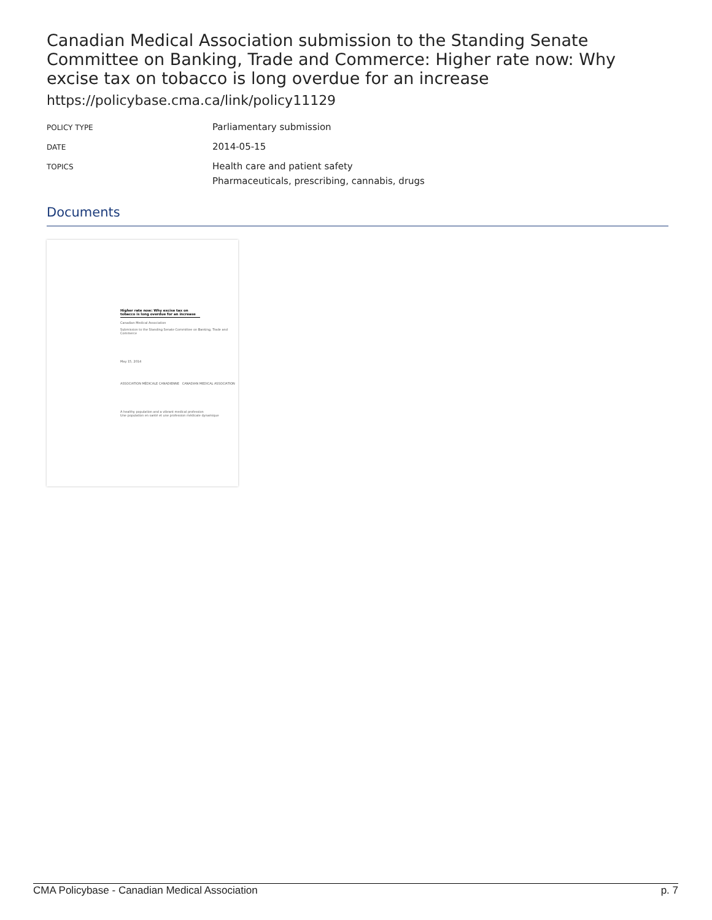Canadian Medical Association submission to the Standing Senate Committee on Banking, Trade and Commerce: Higher rate now: Why excise tax on tobacco is long overdue for an increase
https://policybase.cma.ca/link/policy11129
| POLICY TYPE | Parliamentary submission |
| DATE | 2014-05-15 |
| TOPICS | Health care and patient safety Pharmaceuticals, prescribing, cannabis, drugs |
Documents
Higher rate now: Why excise tax on tobacco is long overdue for an increase
Canadian Medical Association
Submission to the Standing Senate Committee on Banking, Trade and Commerce
May 15, 2014
ASSOCIATION MÉDICALE CANADIENNE CANADIAN MEDICAL ASSOCIATION
A healthy population and a vibrant medical profession
Une population en santé et une profession médicale dynamique
CMA Policybase - Canadian Medical Association p. 7